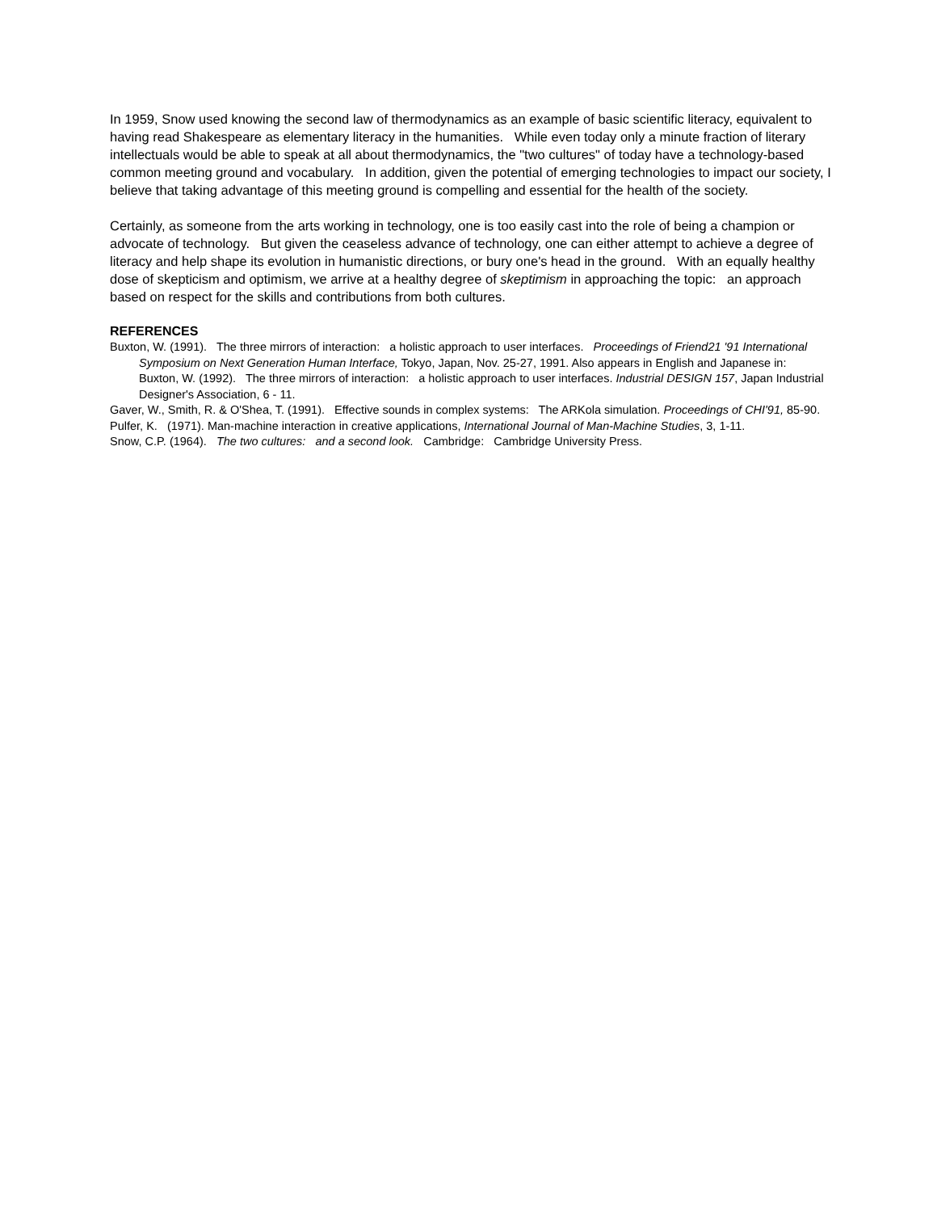In 1959, Snow used knowing the second law of thermodynamics as an example of basic scientific literacy, equivalent to having read Shakespeare as elementary literacy in the humanities. While even today only a minute fraction of literary intellectuals would be able to speak at all about thermodynamics, the "two cultures" of today have a technology-based common meeting ground and vocabulary. In addition, given the potential of emerging technologies to impact our society, I believe that taking advantage of this meeting ground is compelling and essential for the health of the society.
Certainly, as someone from the arts working in technology, one is too easily cast into the role of being a champion or advocate of technology. But given the ceaseless advance of technology, one can either attempt to achieve a degree of literacy and help shape its evolution in humanistic directions, or bury one's head in the ground. With an equally healthy dose of skepticism and optimism, we arrive at a healthy degree of skeptimism in approaching the topic: an approach based on respect for the skills and contributions from both cultures.
REFERENCES
Buxton, W. (1991). The three mirrors of interaction: a holistic approach to user interfaces. Proceedings of Friend21 '91 International Symposium on Next Generation Human Interface, Tokyo, Japan, Nov. 25-27, 1991. Also appears in English and Japanese in: Buxton, W. (1992). The three mirrors of interaction: a holistic approach to user interfaces. Industrial DESIGN 157, Japan Industrial Designer's Association, 6 - 11.
Gaver, W., Smith, R. & O'Shea, T. (1991). Effective sounds in complex systems: The ARKola simulation. Proceedings of CHI'91, 85-90.
Pulfer, K. (1971). Man-machine interaction in creative applications, International Journal of Man-Machine Studies, 3, 1-11.
Snow, C.P. (1964). The two cultures: and a second look. Cambridge: Cambridge University Press.